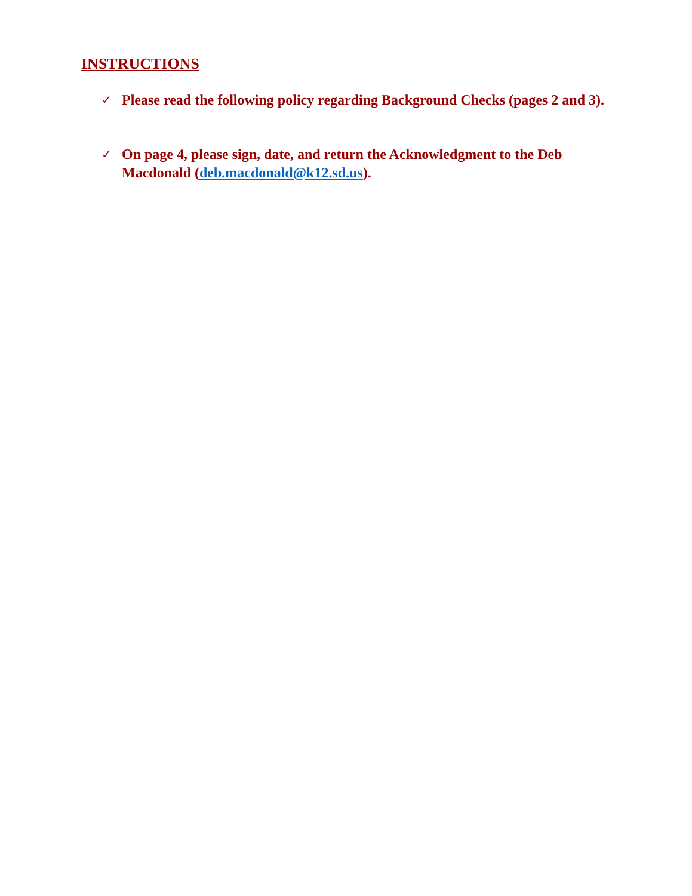INSTRUCTIONS
✓ Please read the following policy regarding Background Checks (pages 2 and 3).
✓ On page 4, please sign, date, and return the Acknowledgment to the Deb Macdonald (deb.macdonald@k12.sd.us).